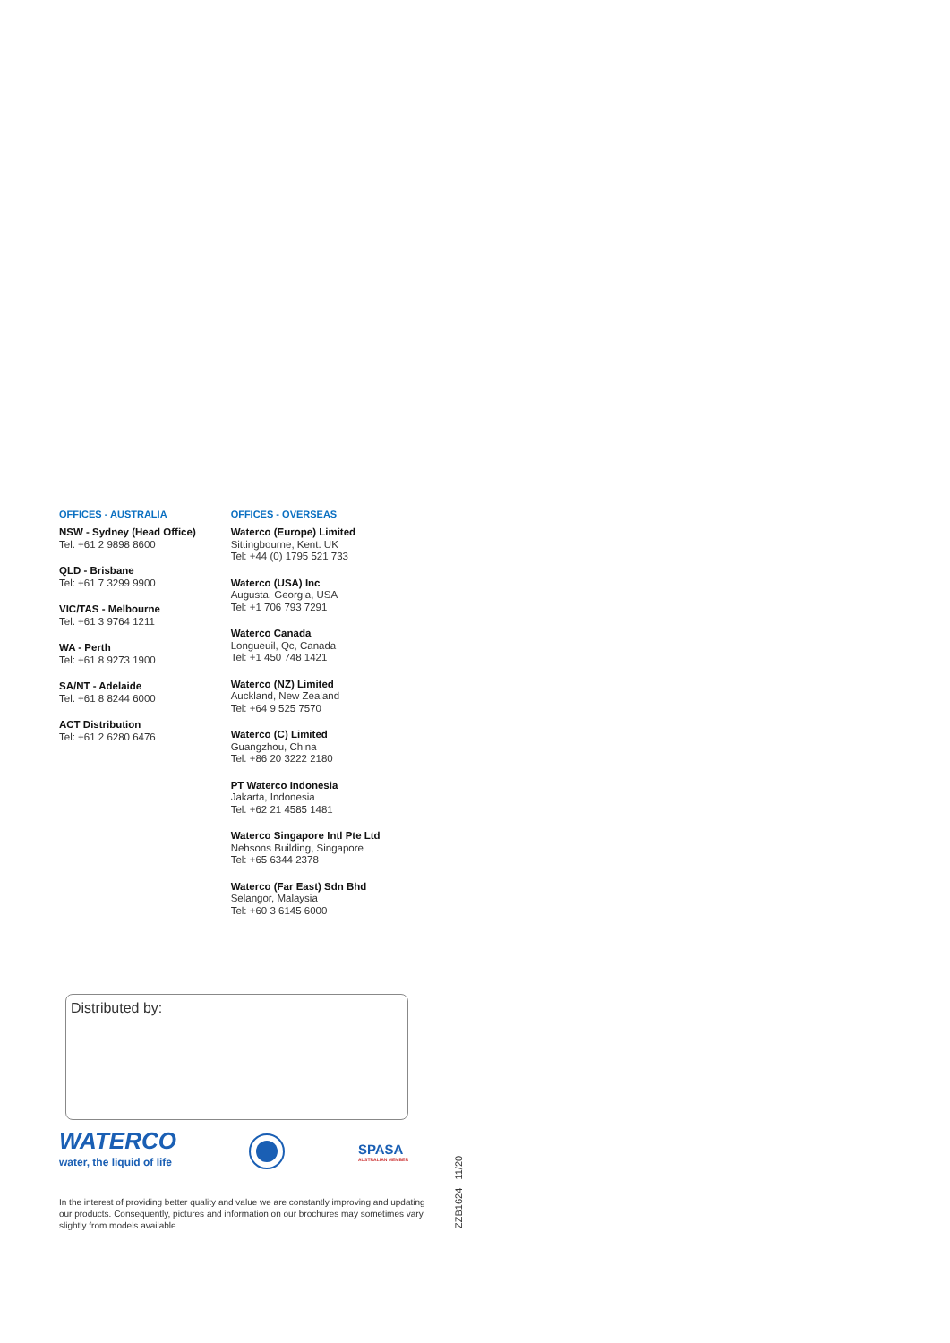OFFICES - AUSTRALIA
NSW - Sydney (Head Office)
Tel: +61 2 9898 8600
QLD - Brisbane
Tel: +61 7 3299 9900
VIC/TAS - Melbourne
Tel: +61 3 9764 1211
WA - Perth
Tel: +61 8 9273 1900
SA/NT - Adelaide
Tel: +61 8 8244 6000
ACT Distribution
Tel: +61 2 6280 6476
OFFICES - OVERSEAS
Waterco (Europe) Limited
Sittingbourne, Kent. UK
Tel: +44 (0) 1795 521 733
Waterco (USA) Inc
Augusta, Georgia, USA
Tel: +1 706 793 7291
Waterco Canada
Longueuil, Qc, Canada
Tel: +1 450 748 1421
Waterco (NZ) Limited
Auckland, New Zealand
Tel: +64 9 525 7570
Waterco (C) Limited
Guangzhou, China
Tel: +86 20 3222 2180
PT Waterco Indonesia
Jakarta, Indonesia
Tel: +62 21 4585 1481
Waterco Singapore Intl Pte Ltd
Nehsons Building, Singapore
Tel: +65 6344 2378
Waterco (Far East) Sdn Bhd
Selangor, Malaysia
Tel: +60 3 6145 6000
Distributed by:
WATERCO
water, the liquid of life
SPASA
AUSTRALIAN MEMBER
In the interest of providing better quality and value we are constantly improving and updating our products. Consequently, pictures and information on our brochures may sometimes vary slightly from models available.
ZZB1624 11/20